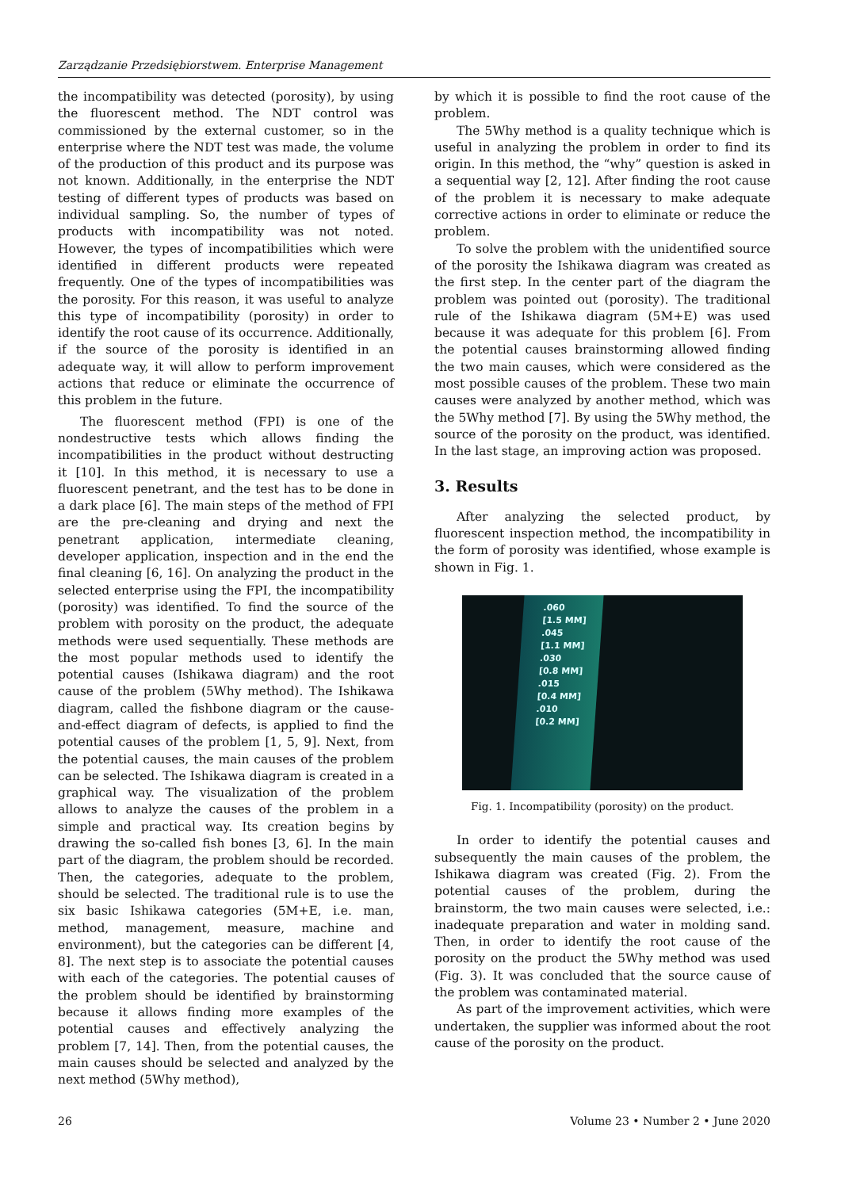Zarządzanie Przedsiębiorstwem. Enterprise Management
the incompatibility was detected (porosity), by using the fluorescent method. The NDT control was commissioned by the external customer, so in the enterprise where the NDT test was made, the volume of the production of this product and its purpose was not known. Additionally, in the enterprise the NDT testing of different types of products was based on individual sampling. So, the number of types of products with incompatibility was not noted. However, the types of incompatibilities which were identified in different products were repeated frequently. One of the types of incompatibilities was the porosity. For this reason, it was useful to analyze this type of incompatibility (porosity) in order to identify the root cause of its occurrence. Additionally, if the source of the porosity is identified in an adequate way, it will allow to perform improvement actions that reduce or eliminate the occurrence of this problem in the future.
The fluorescent method (FPI) is one of the nondestructive tests which allows finding the incompatibilities in the product without destructing it [10]. In this method, it is necessary to use a fluorescent penetrant, and the test has to be done in a dark place [6]. The main steps of the method of FPI are the pre-cleaning and drying and next the penetrant application, intermediate cleaning, developer application, inspection and in the end the final cleaning [6, 16]. On analyzing the product in the selected enterprise using the FPI, the incompatibility (porosity) was identified. To find the source of the problem with porosity on the product, the adequate methods were used sequentially. These methods are the most popular methods used to identify the potential causes (Ishikawa diagram) and the root cause of the problem (5Why method). The Ishikawa diagram, called the fishbone diagram or the cause-and-effect diagram of defects, is applied to find the potential causes of the problem [1, 5, 9]. Next, from the potential causes, the main causes of the problem can be selected. The Ishikawa diagram is created in a graphical way. The visualization of the problem allows to analyze the causes of the problem in a simple and practical way. Its creation begins by drawing the so-called fish bones [3, 6]. In the main part of the diagram, the problem should be recorded. Then, the categories, adequate to the problem, should be selected. The traditional rule is to use the six basic Ishikawa categories (5M+E, i.e. man, method, management, measure, machine and environment), but the categories can be different [4, 8]. The next step is to associate the potential causes with each of the categories. The potential causes of the problem should be identified by brainstorming because it allows finding more examples of the potential causes and effectively analyzing the problem [7, 14]. Then, from the potential causes, the main causes should be selected and analyzed by the next method (5Why method),
by which it is possible to find the root cause of the problem.
The 5Why method is a quality technique which is useful in analyzing the problem in order to find its origin. In this method, the “why” question is asked in a sequential way [2, 12]. After finding the root cause of the problem it is necessary to make adequate corrective actions in order to eliminate or reduce the problem.
To solve the problem with the unidentified source of the porosity the Ishikawa diagram was created as the first step. In the center part of the diagram the problem was pointed out (porosity). The traditional rule of the Ishikawa diagram (5M+E) was used because it was adequate for this problem [6]. From the potential causes brainstorming allowed finding the two main causes, which were considered as the most possible causes of the problem. These two main causes were analyzed by another method, which was the 5Why method [7]. By using the 5Why method, the source of the porosity on the product, was identified. In the last stage, an improving action was proposed.
3. Results
After analyzing the selected product, by fluorescent inspection method, the incompatibility in the form of porosity was identified, whose example is shown in Fig. 1.
.060
[1.5 MM]
.045
[1.1 MM]
.030
[0.8 MM]
.015
[0.4 MM]
.010
[0.2 MM]
Fig. 1. Incompatibility (porosity) on the product.
In order to identify the potential causes and subsequently the main causes of the problem, the Ishikawa diagram was created (Fig. 2). From the potential causes of the problem, during the brainstorm, the two main causes were selected, i.e.: inadequate preparation and water in molding sand. Then, in order to identify the root cause of the porosity on the product the 5Why method was used (Fig. 3). It was concluded that the source cause of the problem was contaminated material.
As part of the improvement activities, which were undertaken, the supplier was informed about the root cause of the porosity on the product.
26 Volume 23 • Number 2 • June 2020